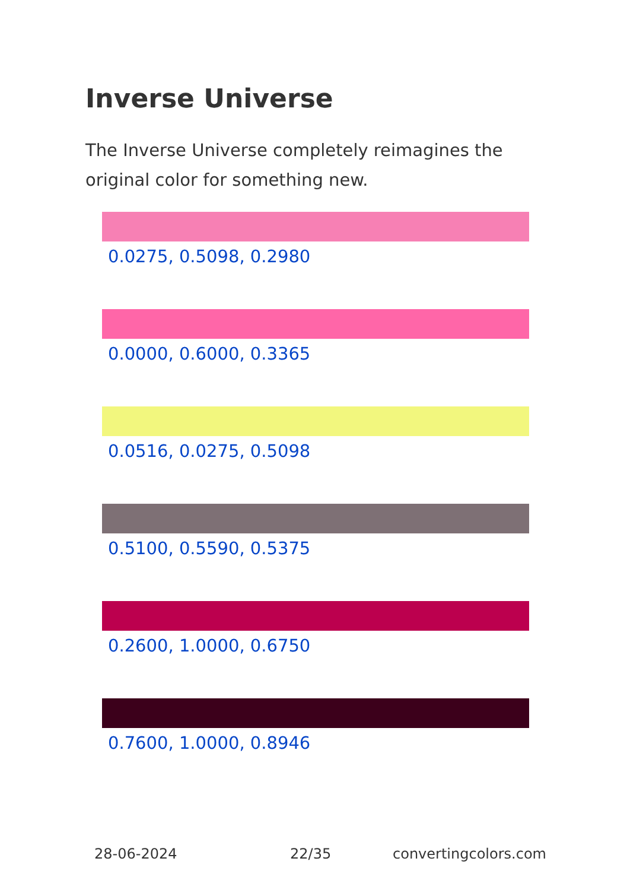Inverse Universe
The Inverse Universe completely reimagines the original color for something new.
0.0275, 0.5098, 0.2980
0.0000, 0.6000, 0.3365
0.0516, 0.0275, 0.5098
0.5100, 0.5590, 0.5375
0.2600, 1.0000, 0.6750
0.7600, 1.0000, 0.8946
28-06-2024 22/35 convertingcolors.com